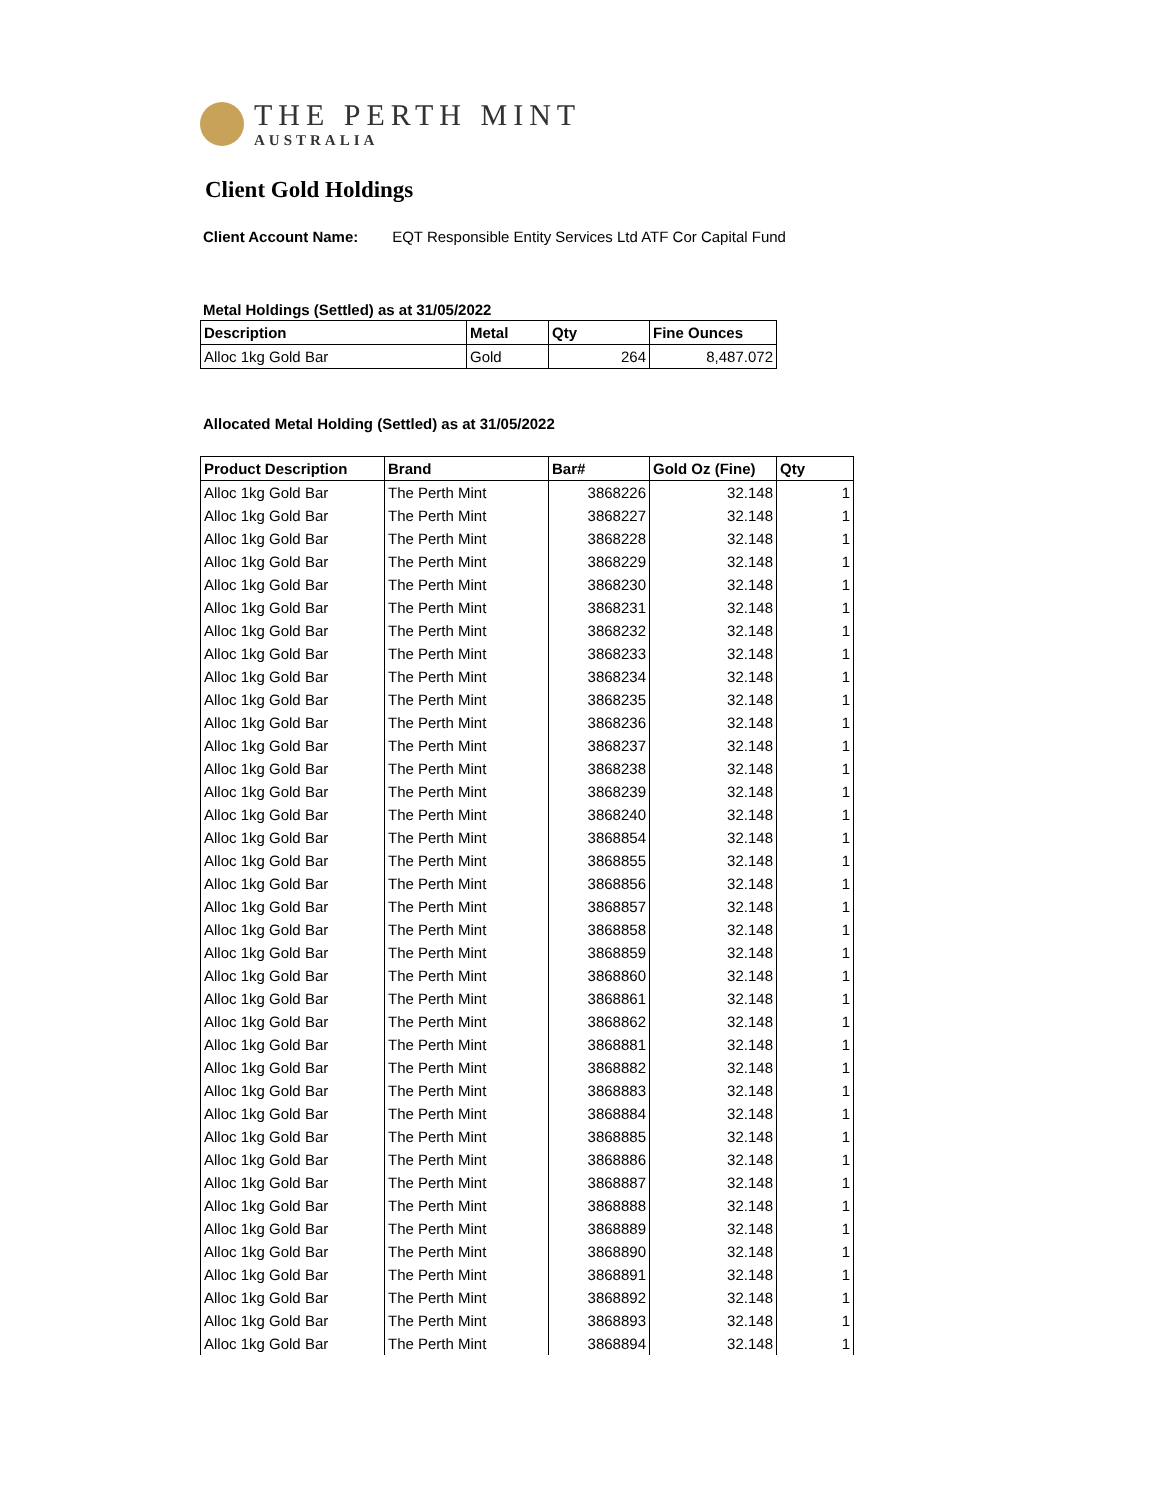THE PERTH MINT
AUSTRALIA
Client Gold Holdings
Client Account Name: EQT Responsible Entity Services Ltd ATF Cor Capital Fund
Metal Holdings (Settled) as at 31/05/2022
| Description | Metal | Qty | Fine Ounces |
| --- | --- | --- | --- |
| Alloc 1kg Gold Bar | Gold | 264 | 8,487.072 |
Allocated Metal Holding (Settled) as at 31/05/2022
| Product Description | Brand | Bar# | Gold Oz (Fine) | Qty |
| --- | --- | --- | --- | --- |
| Alloc 1kg Gold Bar | The Perth Mint | 3868226 | 32.148 | 1 |
| Alloc 1kg Gold Bar | The Perth Mint | 3868227 | 32.148 | 1 |
| Alloc 1kg Gold Bar | The Perth Mint | 3868228 | 32.148 | 1 |
| Alloc 1kg Gold Bar | The Perth Mint | 3868229 | 32.148 | 1 |
| Alloc 1kg Gold Bar | The Perth Mint | 3868230 | 32.148 | 1 |
| Alloc 1kg Gold Bar | The Perth Mint | 3868231 | 32.148 | 1 |
| Alloc 1kg Gold Bar | The Perth Mint | 3868232 | 32.148 | 1 |
| Alloc 1kg Gold Bar | The Perth Mint | 3868233 | 32.148 | 1 |
| Alloc 1kg Gold Bar | The Perth Mint | 3868234 | 32.148 | 1 |
| Alloc 1kg Gold Bar | The Perth Mint | 3868235 | 32.148 | 1 |
| Alloc 1kg Gold Bar | The Perth Mint | 3868236 | 32.148 | 1 |
| Alloc 1kg Gold Bar | The Perth Mint | 3868237 | 32.148 | 1 |
| Alloc 1kg Gold Bar | The Perth Mint | 3868238 | 32.148 | 1 |
| Alloc 1kg Gold Bar | The Perth Mint | 3868239 | 32.148 | 1 |
| Alloc 1kg Gold Bar | The Perth Mint | 3868240 | 32.148 | 1 |
| Alloc 1kg Gold Bar | The Perth Mint | 3868854 | 32.148 | 1 |
| Alloc 1kg Gold Bar | The Perth Mint | 3868855 | 32.148 | 1 |
| Alloc 1kg Gold Bar | The Perth Mint | 3868856 | 32.148 | 1 |
| Alloc 1kg Gold Bar | The Perth Mint | 3868857 | 32.148 | 1 |
| Alloc 1kg Gold Bar | The Perth Mint | 3868858 | 32.148 | 1 |
| Alloc 1kg Gold Bar | The Perth Mint | 3868859 | 32.148 | 1 |
| Alloc 1kg Gold Bar | The Perth Mint | 3868860 | 32.148 | 1 |
| Alloc 1kg Gold Bar | The Perth Mint | 3868861 | 32.148 | 1 |
| Alloc 1kg Gold Bar | The Perth Mint | 3868862 | 32.148 | 1 |
| Alloc 1kg Gold Bar | The Perth Mint | 3868881 | 32.148 | 1 |
| Alloc 1kg Gold Bar | The Perth Mint | 3868882 | 32.148 | 1 |
| Alloc 1kg Gold Bar | The Perth Mint | 3868883 | 32.148 | 1 |
| Alloc 1kg Gold Bar | The Perth Mint | 3868884 | 32.148 | 1 |
| Alloc 1kg Gold Bar | The Perth Mint | 3868885 | 32.148 | 1 |
| Alloc 1kg Gold Bar | The Perth Mint | 3868886 | 32.148 | 1 |
| Alloc 1kg Gold Bar | The Perth Mint | 3868887 | 32.148 | 1 |
| Alloc 1kg Gold Bar | The Perth Mint | 3868888 | 32.148 | 1 |
| Alloc 1kg Gold Bar | The Perth Mint | 3868889 | 32.148 | 1 |
| Alloc 1kg Gold Bar | The Perth Mint | 3868890 | 32.148 | 1 |
| Alloc 1kg Gold Bar | The Perth Mint | 3868891 | 32.148 | 1 |
| Alloc 1kg Gold Bar | The Perth Mint | 3868892 | 32.148 | 1 |
| Alloc 1kg Gold Bar | The Perth Mint | 3868893 | 32.148 | 1 |
| Alloc 1kg Gold Bar | The Perth Mint | 3868894 | 32.148 | 1 |